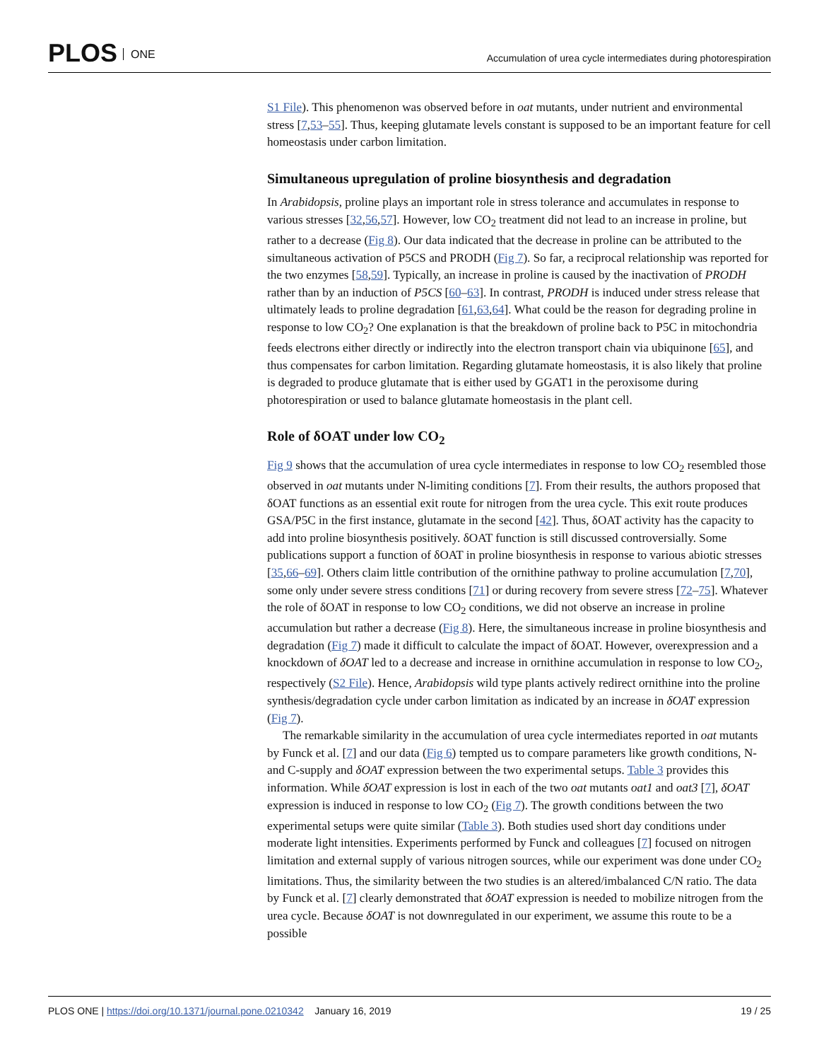PLOS ONE
Accumulation of urea cycle intermediates during photorespiration
S1 File). This phenomenon was observed before in oat mutants, under nutrient and environmental stress [7,53–55]. Thus, keeping glutamate levels constant is supposed to be an important feature for cell homeostasis under carbon limitation.
Simultaneous upregulation of proline biosynthesis and degradation
In Arabidopsis, proline plays an important role in stress tolerance and accumulates in response to various stresses [32,56,57]. However, low CO<sub>2</sub> treatment did not lead to an increase in proline, but rather to a decrease (Fig 8). Our data indicated that the decrease in proline can be attributed to the simultaneous activation of P5CS and PRODH (Fig 7). So far, a reciprocal relationship was reported for the two enzymes [58,59]. Typically, an increase in proline is caused by the inactivation of PRODH rather than by an induction of P5CS [60–63]. In contrast, PRODH is induced under stress release that ultimately leads to proline degradation [61,63,64]. What could be the reason for degrading proline in response to low CO<sub>2</sub>? One explanation is that the breakdown of proline back to P5C in mitochondria feeds electrons either directly or indirectly into the electron transport chain via ubiquinone [65], and thus compensates for carbon limitation. Regarding glutamate homeostasis, it is also likely that proline is degraded to produce glutamate that is either used by GGAT1 in the peroxisome during photorespiration or used to balance glutamate homeostasis in the plant cell.
Role of δOAT under low CO<sub>2</sub>
Fig 9 shows that the accumulation of urea cycle intermediates in response to low CO<sub>2</sub> resembled those observed in oat mutants under N-limiting conditions [7]. From their results, the authors proposed that δOAT functions as an essential exit route for nitrogen from the urea cycle. This exit route produces GSA/P5C in the first instance, glutamate in the second [42]. Thus, δOAT activity has the capacity to add into proline biosynthesis positively. δOAT function is still discussed controversially. Some publications support a function of δOAT in proline biosynthesis in response to various abiotic stresses [35,66–69]. Others claim little contribution of the ornithine pathway to proline accumulation [7,70], some only under severe stress conditions [71] or during recovery from severe stress [72–75]. Whatever the role of δOAT in response to low CO<sub>2</sub> conditions, we did not observe an increase in proline accumulation but rather a decrease (Fig 8). Here, the simultaneous increase in proline biosynthesis and degradation (Fig 7) made it difficult to calculate the impact of δOAT. However, overexpression and a knockdown of δOAT led to a decrease and increase in ornithine accumulation in response to low CO<sub>2</sub>, respectively (S2 File). Hence, Arabidopsis wild type plants actively redirect ornithine into the proline synthesis/degradation cycle under carbon limitation as indicated by an increase in δOAT expression (Fig 7).
The remarkable similarity in the accumulation of urea cycle intermediates reported in oat mutants by Funck et al. [7] and our data (Fig 6) tempted us to compare parameters like growth conditions, N- and C-supply and δOAT expression between the two experimental setups. Table 3 provides this information. While δOAT expression is lost in each of the two oat mutants oat1 and oat3 [7], δOAT expression is induced in response to low CO<sub>2</sub> (Fig 7). The growth conditions between the two experimental setups were quite similar (Table 3). Both studies used short day conditions under moderate light intensities. Experiments performed by Funck and colleagues [7] focused on nitrogen limitation and external supply of various nitrogen sources, while our experiment was done under CO<sub>2</sub> limitations. Thus, the similarity between the two studies is an altered/imbalanced C/N ratio. The data by Funck et al. [7] clearly demonstrated that δOAT expression is needed to mobilize nitrogen from the urea cycle. Because δOAT is not downregulated in our experiment, we assume this route to be a possible
PLOS ONE | https://doi.org/10.1371/journal.pone.0210342 January 16, 2019 19 / 25